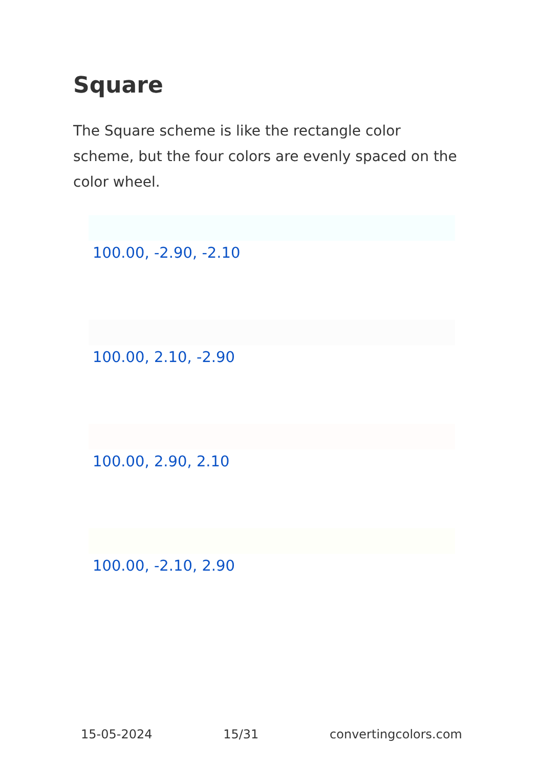Square
The Square scheme is like the rectangle color scheme, but the four colors are evenly spaced on the color wheel.
100.00, -2.90, -2.10
100.00, 2.10, -2.90
100.00, 2.90, 2.10
100.00, -2.10, 2.90
15-05-2024 15/31 convertingcolors.com